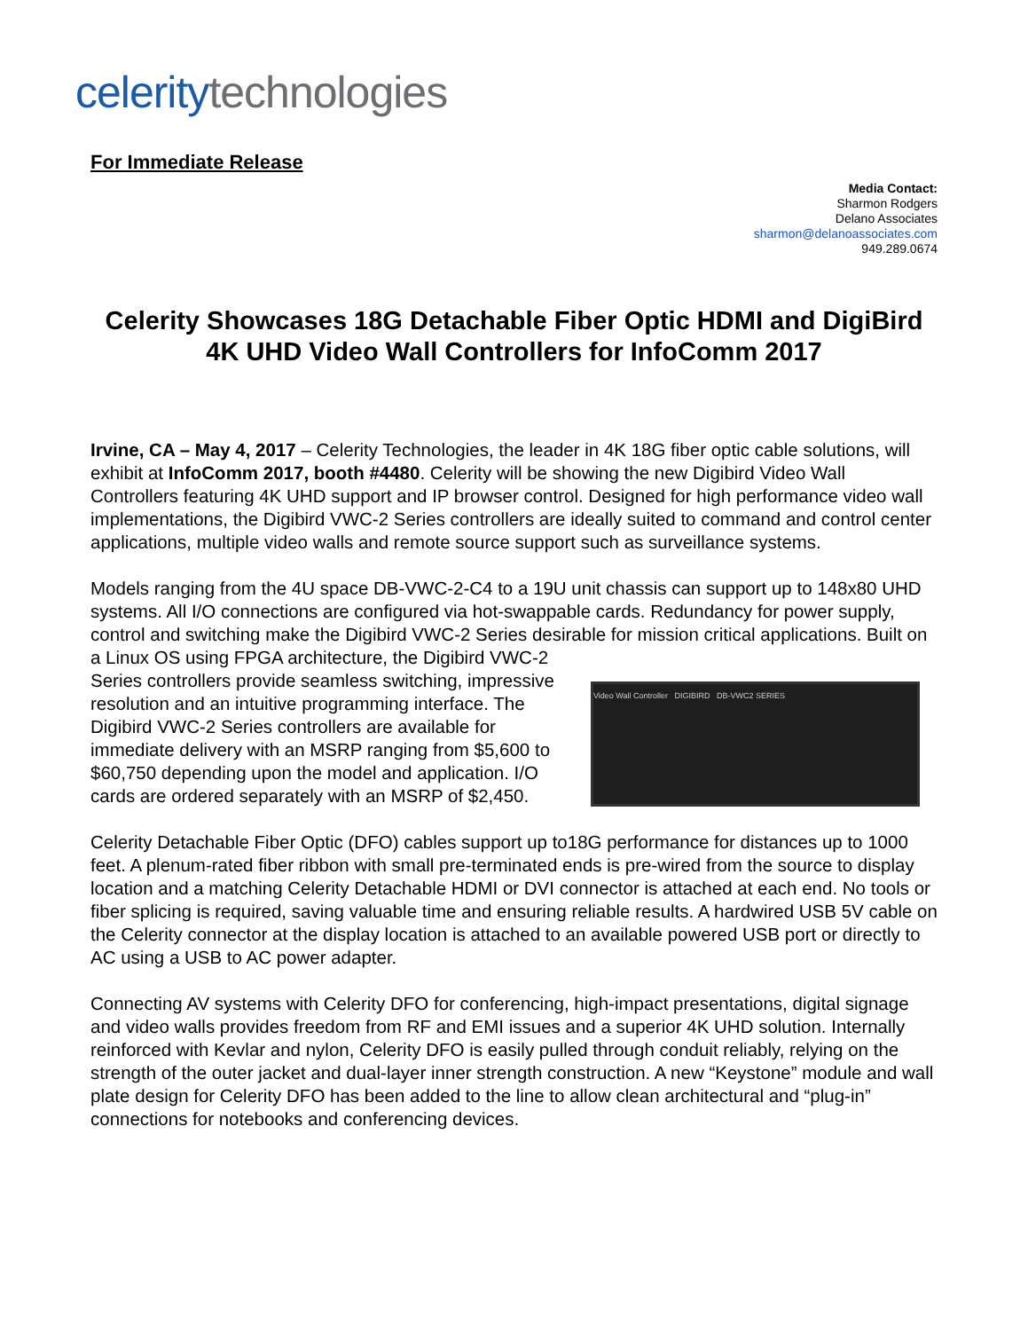celerity technologies
For Immediate Release
Media Contact:
Sharmon Rodgers
Delano Associates
sharmon@delanoassociates.com
949.289.0674
Celerity Showcases 18G Detachable Fiber Optic HDMI and DigiBird 4K UHD Video Wall Controllers for InfoComm 2017
Irvine, CA – May 4, 2017 – Celerity Technologies, the leader in 4K 18G fiber optic cable solutions, will exhibit at InfoComm 2017, booth #4480. Celerity will be showing the new Digibird Video Wall Controllers featuring 4K UHD support and IP browser control. Designed for high performance video wall implementations, the Digibird VWC-2 Series controllers are ideally suited to command and control center applications, multiple video walls and remote source support such as surveillance systems.
Models ranging from the 4U space DB-VWC-2-C4 to a 19U unit chassis can support up to 148x80 UHD systems. All I/O connections are configured via hot-swappable cards. Redundancy for power supply, control and switching make the Digibird VWC-2 Series desirable for mission critical applications. Video Wall Controller DIGIBIRD DB-VWC2 SERIES Built on a Linux OS using FPGA architecture, the Digibird VWC-2 Series controllers provide seamless switching, impressive resolution and an intuitive programming interface. The Digibird VWC-2 Series controllers are available for immediate delivery with an MSRP ranging from $5,600 to $60,750 depending upon the model and application. I/O cards are ordered separately with an MSRP of $2,450.
Celerity Detachable Fiber Optic (DFO) cables support up to18G performance for distances up to 1000 feet. A plenum-rated fiber ribbon with small pre-terminated ends is pre-wired from the source to display location and a matching Celerity Detachable HDMI or DVI connector is attached at each end. No tools or fiber splicing is required, saving valuable time and ensuring reliable results. A hardwired USB 5V cable on the Celerity connector at the display location is attached to an available powered USB port or directly to AC using a USB to AC power adapter.
Connecting AV systems with Celerity DFO for conferencing, high-impact presentations, digital signage and video walls provides freedom from RF and EMI issues and a superior 4K UHD solution. Internally reinforced with Kevlar and nylon, Celerity DFO is easily pulled through conduit reliably, relying on the strength of the outer jacket and dual-layer inner strength construction. A new “Keystone” module and wall plate design for Celerity DFO has been added to the line to allow clean architectural and “plug-in” connections for notebooks and conferencing devices.